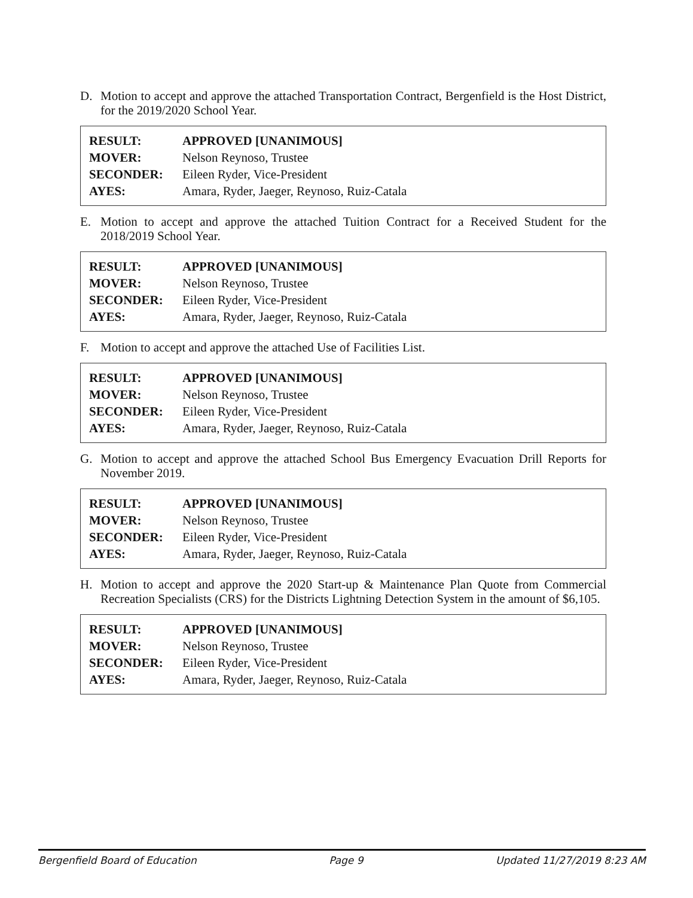D. Motion to accept and approve the attached Transportation Contract, Bergenfield is the Host District, for the 2019/2020 School Year.
| RESULT: | APPROVED [UNANIMOUS] |
| MOVER: | Nelson Reynoso, Trustee |
| SECONDER: | Eileen Ryder, Vice-President |
| AYES: | Amara, Ryder, Jaeger, Reynoso, Ruiz-Catala |
E. Motion to accept and approve the attached Tuition Contract for a Received Student for the 2018/2019 School Year.
| RESULT: | APPROVED [UNANIMOUS] |
| MOVER: | Nelson Reynoso, Trustee |
| SECONDER: | Eileen Ryder, Vice-President |
| AYES: | Amara, Ryder, Jaeger, Reynoso, Ruiz-Catala |
F. Motion to accept and approve the attached Use of Facilities List.
| RESULT: | APPROVED [UNANIMOUS] |
| MOVER: | Nelson Reynoso, Trustee |
| SECONDER: | Eileen Ryder, Vice-President |
| AYES: | Amara, Ryder, Jaeger, Reynoso, Ruiz-Catala |
G. Motion to accept and approve the attached School Bus Emergency Evacuation Drill Reports for November 2019.
| RESULT: | APPROVED [UNANIMOUS] |
| MOVER: | Nelson Reynoso, Trustee |
| SECONDER: | Eileen Ryder, Vice-President |
| AYES: | Amara, Ryder, Jaeger, Reynoso, Ruiz-Catala |
H. Motion to accept and approve the 2020 Start-up & Maintenance Plan Quote from Commercial Recreation Specialists (CRS) for the Districts Lightning Detection System in the amount of $6,105.
| RESULT: | APPROVED [UNANIMOUS] |
| MOVER: | Nelson Reynoso, Trustee |
| SECONDER: | Eileen Ryder, Vice-President |
| AYES: | Amara, Ryder, Jaeger, Reynoso, Ruiz-Catala |
Bergenfield Board of Education Page 9 Updated 11/27/2019 8:23 AM